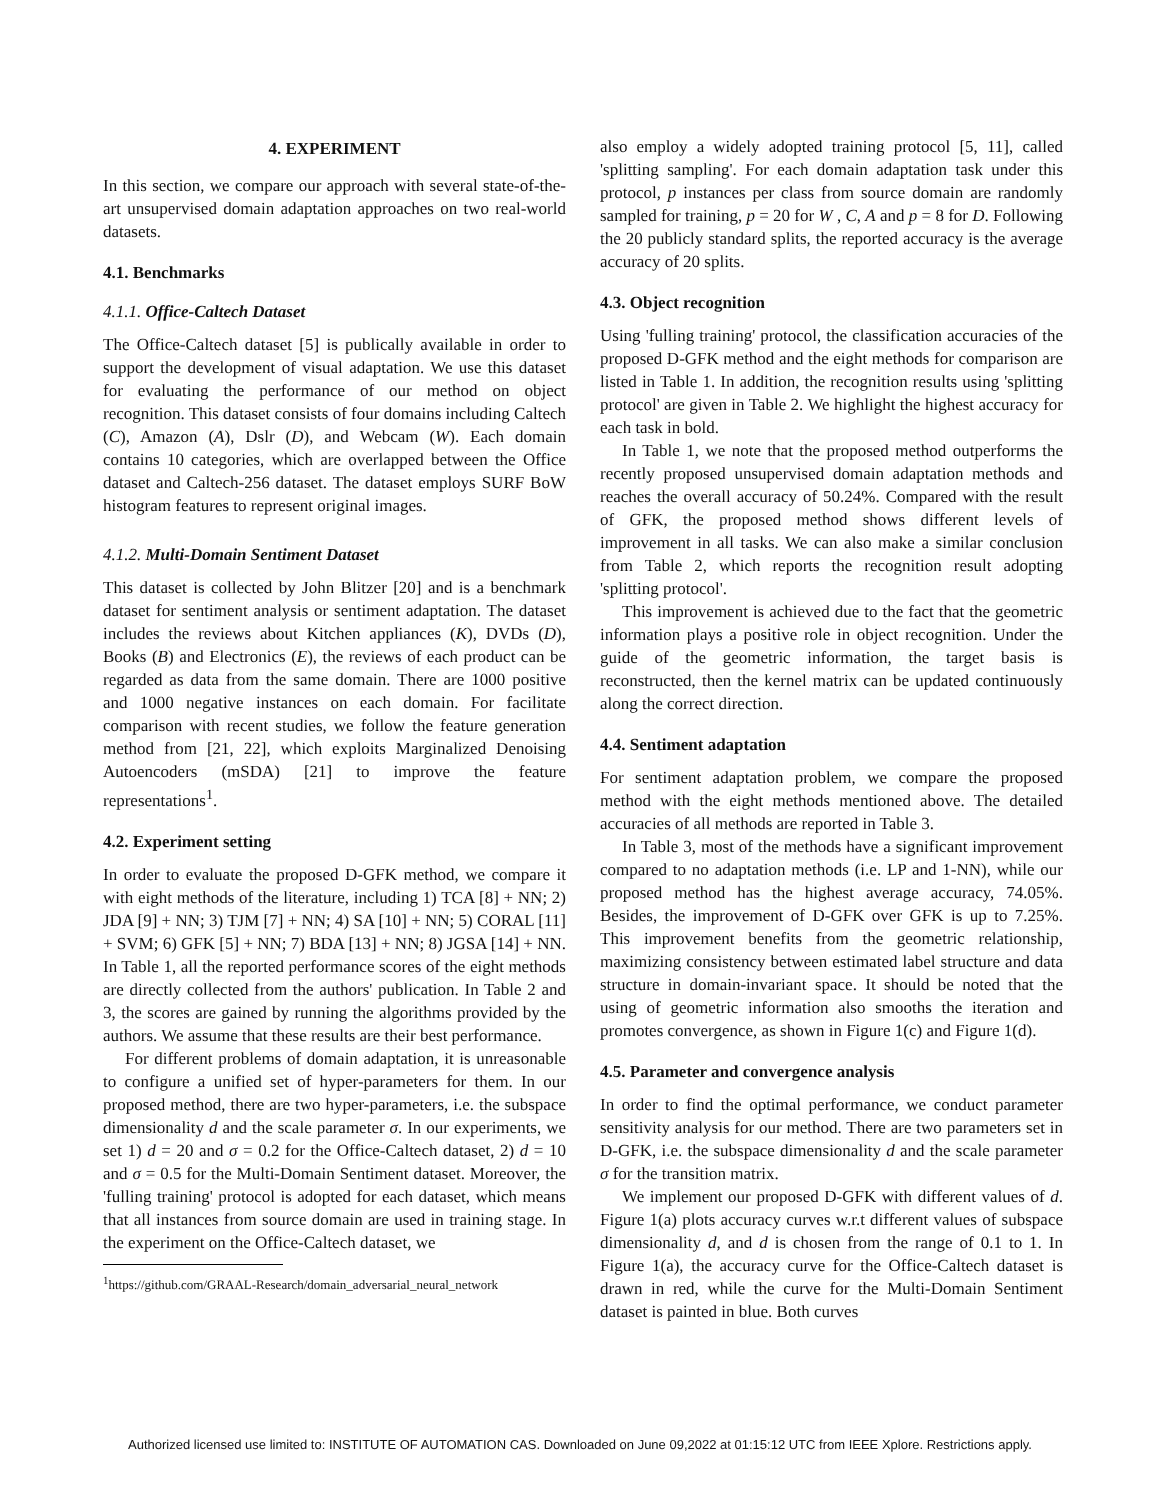4. EXPERIMENT
In this section, we compare our approach with several state-of-the-art unsupervised domain adaptation approaches on two real-world datasets.
4.1. Benchmarks
4.1.1. Office-Caltech Dataset
The Office-Caltech dataset [5] is publically available in order to support the development of visual adaptation. We use this dataset for evaluating the performance of our method on object recognition. This dataset consists of four domains including Caltech (C), Amazon (A), Dslr (D), and Webcam (W). Each domain contains 10 categories, which are overlapped between the Office dataset and Caltech-256 dataset. The dataset employs SURF BoW histogram features to represent original images.
4.1.2. Multi-Domain Sentiment Dataset
This dataset is collected by John Blitzer [20] and is a benchmark dataset for sentiment analysis or sentiment adaptation. The dataset includes the reviews about Kitchen appliances (K), DVDs (D), Books (B) and Electronics (E), the reviews of each product can be regarded as data from the same domain. There are 1000 positive and 1000 negative instances on each domain. For facilitate comparison with recent studies, we follow the feature generation method from [21, 22], which exploits Marginalized Denoising Autoencoders (mSDA) [21] to improve the feature representations<sup>1</sup>.
4.2. Experiment setting
In order to evaluate the proposed D-GFK method, we compare it with eight methods of the literature, including 1) TCA [8] + NN; 2) JDA [9] + NN; 3) TJM [7] + NN; 4) SA [10] + NN; 5) CORAL [11] + SVM; 6) GFK [5] + NN; 7) BDA [13] + NN; 8) JGSA [14] + NN. In Table 1, all the reported performance scores of the eight methods are directly collected from the authors' publication. In Table 2 and 3, the scores are gained by running the algorithms provided by the authors. We assume that these results are their best performance.
For different problems of domain adaptation, it is unreasonable to configure a unified set of hyper-parameters for them. In our proposed method, there are two hyper-parameters, i.e. the subspace dimensionality d and the scale parameter σ. In our experiments, we set 1) d = 20 and σ = 0.2 for the Office-Caltech dataset, 2) d = 10 and σ = 0.5 for the Multi-Domain Sentiment dataset. Moreover, the 'fulling training' protocol is adopted for each dataset, which means that all instances from source domain are used in training stage. In the experiment on the Office-Caltech dataset, we
<sup>1</sup> https://github.com/GRAAL-Research/domain_adversarial_neural_network
also employ a widely adopted training protocol [5, 11], called 'splitting sampling'. For each domain adaptation task under this protocol, p instances per class from source domain are randomly sampled for training, p = 20 for W , C, A and p = 8 for D. Following the 20 publicly standard splits, the reported accuracy is the average accuracy of 20 splits.
4.3. Object recognition
Using 'fulling training' protocol, the classification accuracies of the proposed D-GFK method and the eight methods for comparison are listed in Table 1. In addition, the recognition results using 'splitting protocol' are given in Table 2. We highlight the highest accuracy for each task in bold.
In Table 1, we note that the proposed method outperforms the recently proposed unsupervised domain adaptation methods and reaches the overall accuracy of 50.24%. Compared with the result of GFK, the proposed method shows different levels of improvement in all tasks. We can also make a similar conclusion from Table 2, which reports the recognition result adopting 'splitting protocol'.
This improvement is achieved due to the fact that the geometric information plays a positive role in object recognition. Under the guide of the geometric information, the target basis is reconstructed, then the kernel matrix can be updated continuously along the correct direction.
4.4. Sentiment adaptation
For sentiment adaptation problem, we compare the proposed method with the eight methods mentioned above. The detailed accuracies of all methods are reported in Table 3.
In Table 3, most of the methods have a significant improvement compared to no adaptation methods (i.e. LP and 1-NN), while our proposed method has the highest average accuracy, 74.05%. Besides, the improvement of D-GFK over GFK is up to 7.25%. This improvement benefits from the geometric relationship, maximizing consistency between estimated label structure and data structure in domain-invariant space. It should be noted that the using of geometric information also smooths the iteration and promotes convergence, as shown in Figure 1(c) and Figure 1(d).
4.5. Parameter and convergence analysis
In order to find the optimal performance, we conduct parameter sensitivity analysis for our method. There are two parameters set in D-GFK, i.e. the subspace dimensionality d and the scale parameter σ for the transition matrix.
We implement our proposed D-GFK with different values of d. Figure 1(a) plots accuracy curves w.r.t different values of subspace dimensionality d, and d is chosen from the range of 0.1 to 1. In Figure 1(a), the accuracy curve for the Office-Caltech dataset is drawn in red, while the curve for the Multi-Domain Sentiment dataset is painted in blue. Both curves
Authorized licensed use limited to: INSTITUTE OF AUTOMATION CAS. Downloaded on June 09,2022 at 01:15:12 UTC from IEEE Xplore. Restrictions apply.